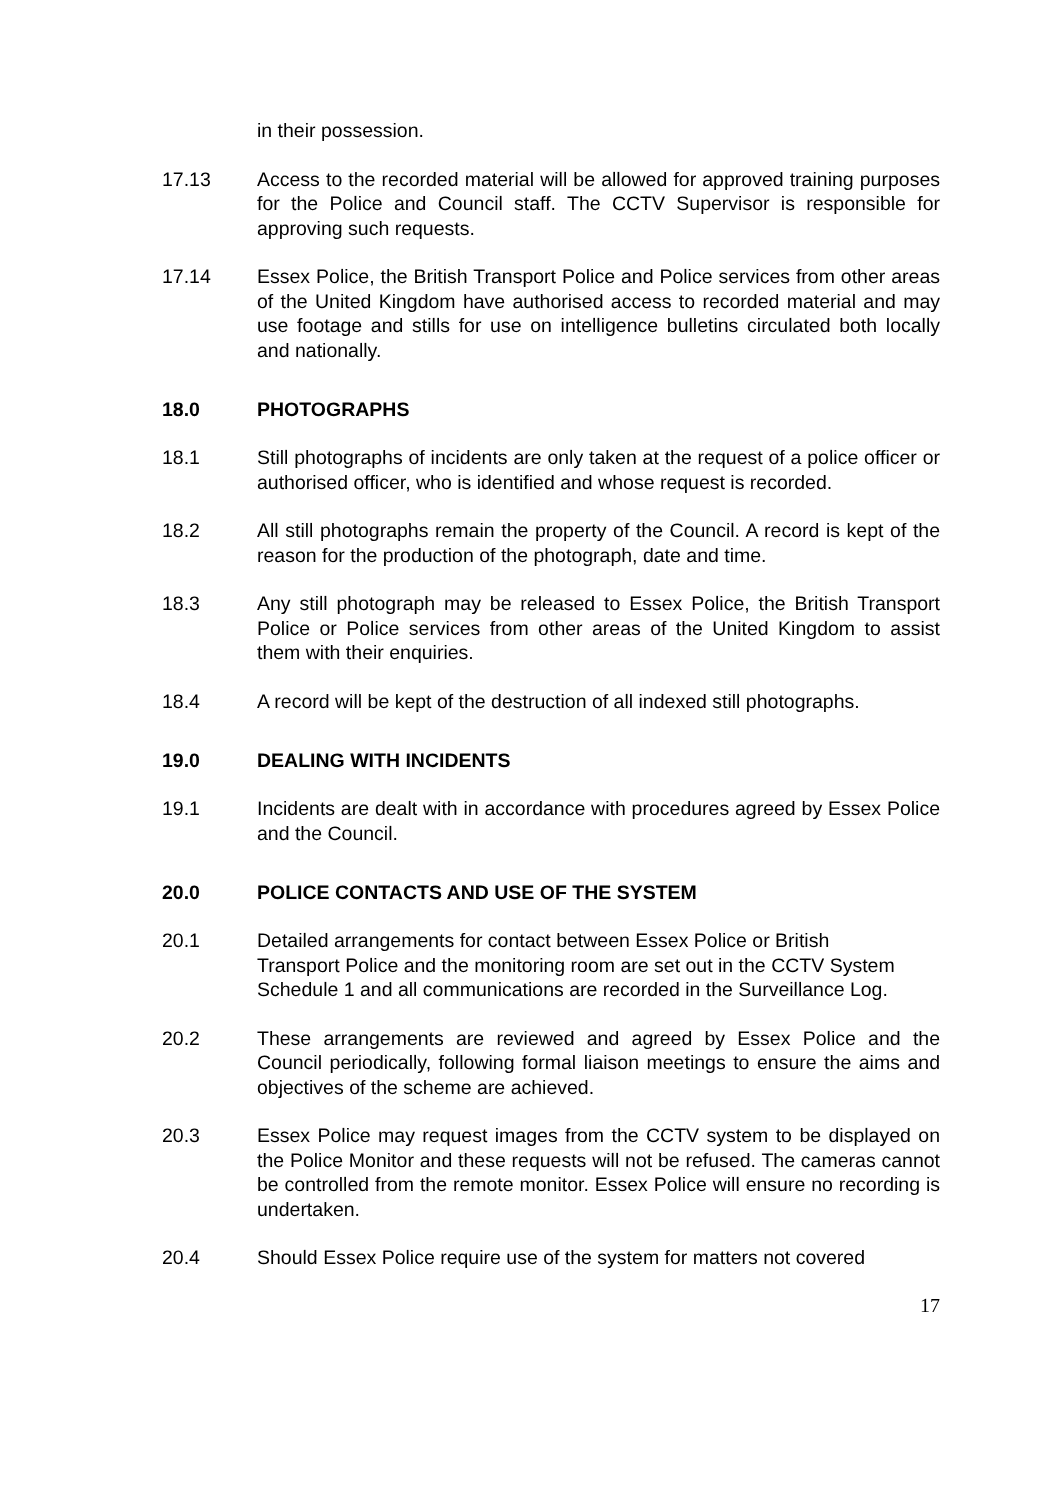in their possession.
17.13 Access to the recorded material will be allowed for approved training purposes for the Police and Council staff. The CCTV Supervisor is responsible for approving such requests.
17.14 Essex Police, the British Transport Police and Police services from other areas of the United Kingdom have authorised access to recorded material and may use footage and stills for use on intelligence bulletins circulated both locally and nationally.
18.0 PHOTOGRAPHS
18.1 Still photographs of incidents are only taken at the request of a police officer or authorised officer, who is identified and whose request is recorded.
18.2 All still photographs remain the property of the Council. A record is kept of the reason for the production of the photograph, date and time.
18.3 Any still photograph may be released to Essex Police, the British Transport Police or Police services from other areas of the United Kingdom to assist them with their enquiries.
18.4 A record will be kept of the destruction of all indexed still photographs.
19.0 DEALING WITH INCIDENTS
19.1 Incidents are dealt with in accordance with procedures agreed by Essex Police and the Council.
20.0 POLICE CONTACTS AND USE OF THE SYSTEM
20.1 Detailed arrangements for contact between Essex Police or British Transport Police and the monitoring room are set out in the CCTV System Schedule 1 and all communications are recorded in the Surveillance Log.
20.2 These arrangements are reviewed and agreed by Essex Police and the Council periodically, following formal liaison meetings to ensure the aims and objectives of the scheme are achieved.
20.3 Essex Police may request images from the CCTV system to be displayed on the Police Monitor and these requests will not be refused. The cameras cannot be controlled from the remote monitor. Essex Police will ensure no recording is undertaken.
20.4 Should Essex Police require use of the system for matters not covered
17